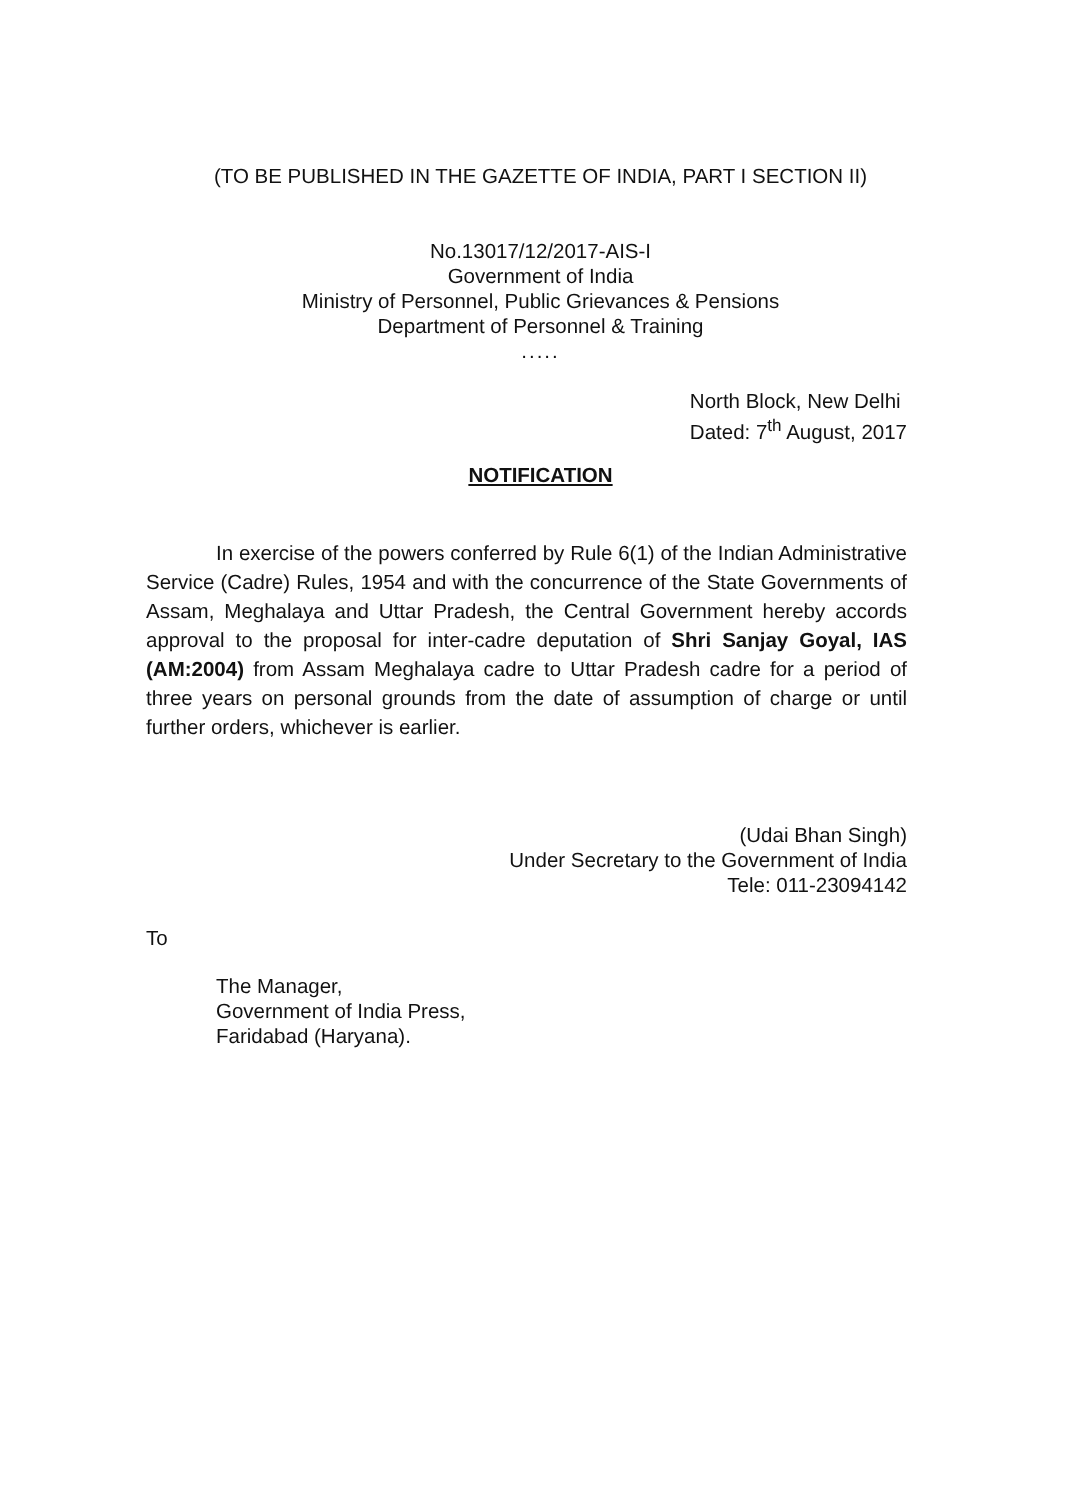(TO BE PUBLISHED IN THE GAZETTE OF INDIA, PART I SECTION II)
No.13017/12/2017-AIS-I
Government of India
Ministry of Personnel, Public Grievances & Pensions
Department of Personnel & Training
.....
North Block, New Delhi
Dated: 7<sup>th</sup> August, 2017
NOTIFICATION
In exercise of the powers conferred by Rule 6(1) of the Indian Administrative Service (Cadre) Rules, 1954 and with the concurrence of the State Governments of Assam, Meghalaya and Uttar Pradesh, the Central Government hereby accords approval to the proposal for inter-cadre deputation of Shri Sanjay Goyal, IAS (AM:2004) from Assam Meghalaya cadre to Uttar Pradesh cadre for a period of three years on personal grounds from the date of assumption of charge or until further orders, whichever is earlier.
(Udai Bhan Singh)
Under Secretary to the Government of India
Tele: 011-23094142
To
The Manager,
Government of India Press,
Faridabad (Haryana).